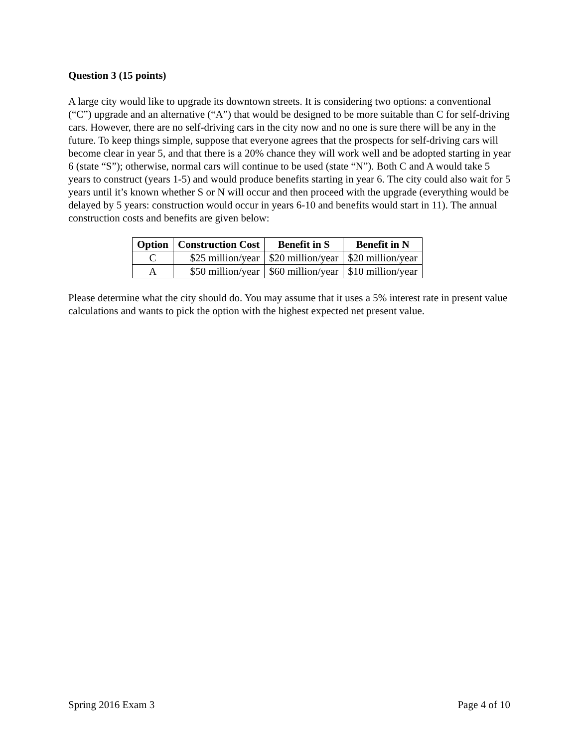Question 3 (15 points)
A large city would like to upgrade its downtown streets. It is considering two options: a conventional (“C”) upgrade and an alternative (“A”) that would be designed to be more suitable than C for self-driving cars. However, there are no self-driving cars in the city now and no one is sure there will be any in the future. To keep things simple, suppose that everyone agrees that the prospects for self-driving cars will become clear in year 5, and that there is a 20% chance they will work well and be adopted starting in year 6 (state “S”); otherwise, normal cars will continue to be used (state “N”). Both C and A would take 5 years to construct (years 1-5) and would produce benefits starting in year 6. The city could also wait for 5 years until it’s known whether S or N will occur and then proceed with the upgrade (everything would be delayed by 5 years: construction would occur in years 6-10 and benefits would start in 11). The annual construction costs and benefits are given below:
| Option | Construction Cost | Benefit in S | Benefit in N |
| --- | --- | --- | --- |
| C | $25 million/year | $20 million/year | $20 million/year |
| A | $50 million/year | $60 million/year | $10 million/year |
Please determine what the city should do. You may assume that it uses a 5% interest rate in present value calculations and wants to pick the option with the highest expected net present value.
Spring 2016 Exam 3 Page 4 of 10